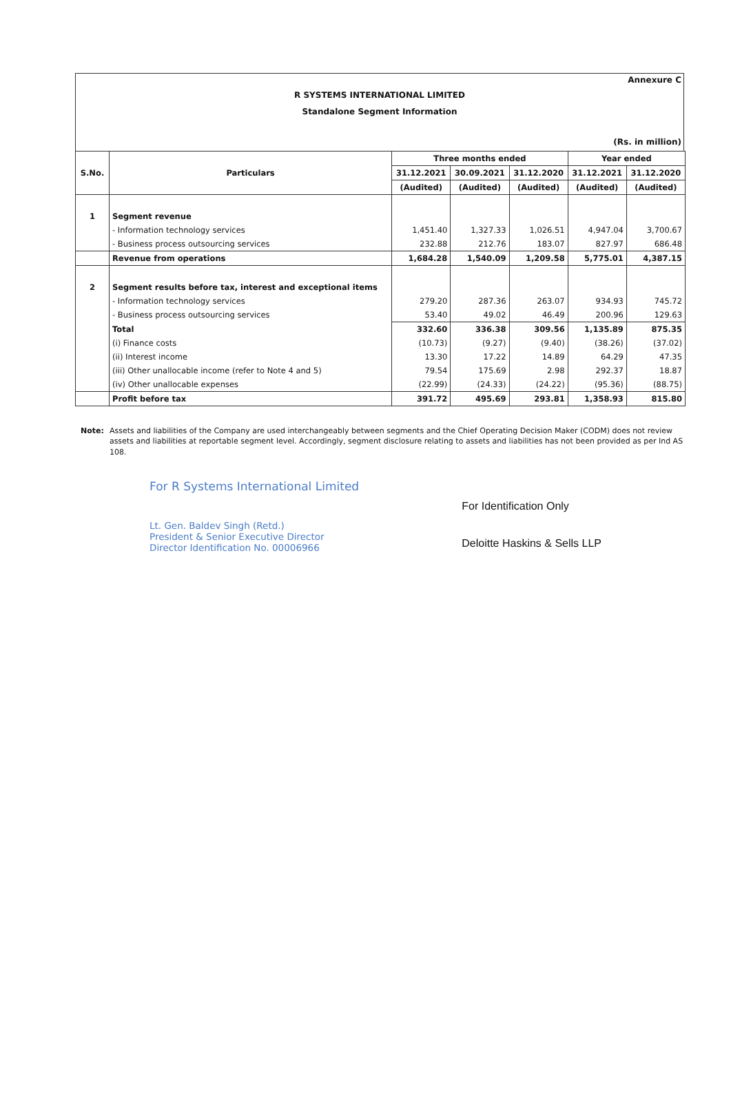Annexure C
R SYSTEMS INTERNATIONAL LIMITED
Standalone Segment Information
(Rs. in million)
| S.No. | Particulars | Three months ended | | | Year ended | |
| --- | --- | --- | --- | --- | --- | --- |
| | | 31.12.2021 | 30.09.2021 | 31.12.2020 | 31.12.2021 | 31.12.2020 |
| | | (Audited) | (Audited) | (Audited) | (Audited) | (Audited) |
| 1 | Segment revenue | | | | | |
| | - Information technology services | 1,451.40 | 1,327.33 | 1,026.51 | 4,947.04 | 3,700.67 |
| | - Business process outsourcing services | 232.88 | 212.76 | 183.07 | 827.97 | 686.48 |
| | Revenue from operations | 1,684.28 | 1,540.09 | 1,209.58 | 5,775.01 | 4,387.15 |
| 2 | Segment results before tax, interest and exceptional items | | | | | |
| | - Information technology services | 279.20 | 287.36 | 263.07 | 934.93 | 745.72 |
| | - Business process outsourcing services | 53.40 | 49.02 | 46.49 | 200.96 | 129.63 |
| | Total | 332.60 | 336.38 | 309.56 | 1,135.89 | 875.35 |
| | (i) Finance costs | (10.73) | (9.27) | (9.40) | (38.26) | (37.02) |
| | (ii) Interest income | 13.30 | 17.22 | 14.89 | 64.29 | 47.35 |
| | (iii) Other unallocable income (refer to Note 4 and 5) | 79.54 | 175.69 | 2.98 | 292.37 | 18.87 |
| | (iv) Other unallocable expenses | (22.99) | (24.33) | (24.22) | (95.36) | (88.75) |
| | Profit before tax | 391.72 | 495.69 | 293.81 | 1,358.93 | 815.80 |
Note: Assets and liabilities of the Company are used interchangeably between segments and the Chief Operating Decision Maker (CODM) does not review assets and liabilities at reportable segment level. Accordingly, segment disclosure relating to assets and liabilities has not been provided as per Ind AS 108.
For R Systems International Limited
Lt. Gen. Baldev Singh (Retd.)
President & Senior Executive Director
Director Identification No. 00006966
For Identification Only
Deloitte Haskins & Sells LLP